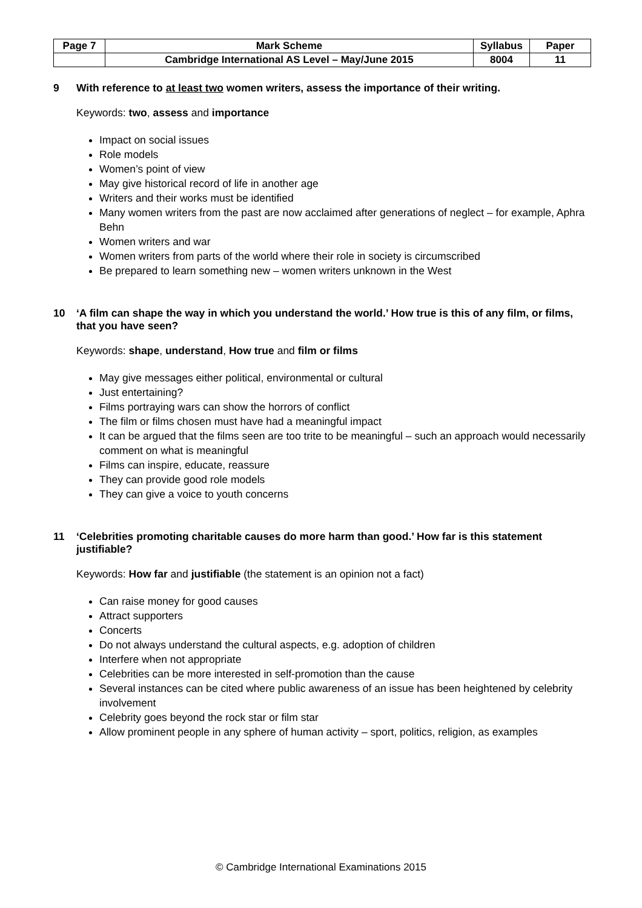| Page 7 | Mark Scheme | Syllabus | Paper |
| | Cambridge International AS Level – May/June 2015 | 8004 | 11 |
9 With reference to at least two women writers, assess the importance of their writing.
Keywords: two, assess and importance
Impact on social issues
Role models
Women’s point of view
May give historical record of life in another age
Writers and their works must be identified
Many women writers from the past are now acclaimed after generations of neglect – for example, Aphra Behn
Women writers and war
Women writers from parts of the world where their role in society is circumscribed
Be prepared to learn something new – women writers unknown in the West
10 ‘A film can shape the way in which you understand the world.’ How true is this of any film, or films, that you have seen?
Keywords: shape, understand, How true and film or films
May give messages either political, environmental or cultural
Just entertaining?
Films portraying wars can show the horrors of conflict
The film or films chosen must have had a meaningful impact
It can be argued that the films seen are too trite to be meaningful – such an approach would necessarily comment on what is meaningful
Films can inspire, educate, reassure
They can provide good role models
They can give a voice to youth concerns
11 ‘Celebrities promoting charitable causes do more harm than good.’ How far is this statement justifiable?
Keywords: How far and justifiable (the statement is an opinion not a fact)
Can raise money for good causes
Attract supporters
Concerts
Do not always understand the cultural aspects, e.g. adoption of children
Interfere when not appropriate
Celebrities can be more interested in self-promotion than the cause
Several instances can be cited where public awareness of an issue has been heightened by celebrity involvement
Celebrity goes beyond the rock star or film star
Allow prominent people in any sphere of human activity – sport, politics, religion, as examples
© Cambridge International Examinations 2015